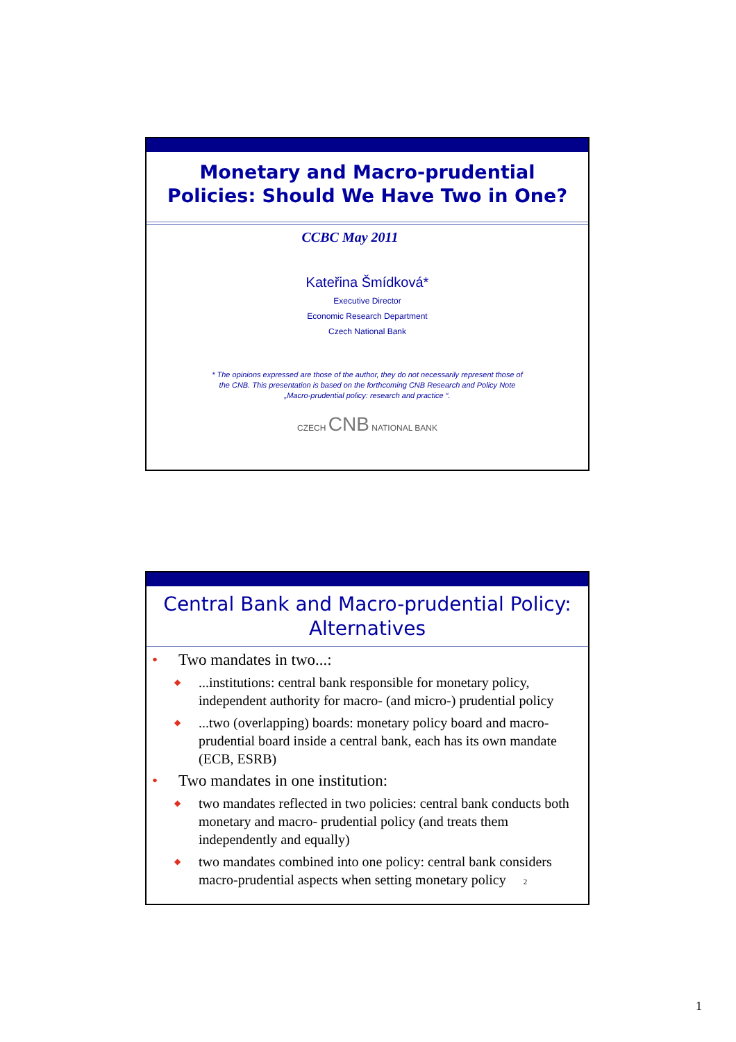Monetary and Macro-prudential
Policies: Should We Have Two in One?
CCBC May 2011
Kateřina Šmídková*
Executive Director
Economic Research Department
Czech National Bank
* The opinions expressed are those of the author, they do not necessarily represent those of
the CNB. This presentation is based on the forthcoming CNB Research and Policy Note
„Macro-prudential policy: research and practice “.
CZECH CNB NATIONAL BANK
Central Bank and Macro-prudential Policy:
Alternatives
• Two mandates in two...:
◆...institutions: central bank responsible for monetary policy, independent authority for macro- (and micro-) prudential policy
◆...two (overlapping) boards: monetary policy board and macro-prudential board inside a central bank, each has its own mandate (ECB, ESRB)
• Two mandates in one institution:
◆ two mandates reflected in two policies: central bank conducts both monetary and macro- prudential policy (and treats them independently and equally)
◆ two mandates combined into one policy: central bank considers macro-prudential aspects when setting monetary policy 2
1